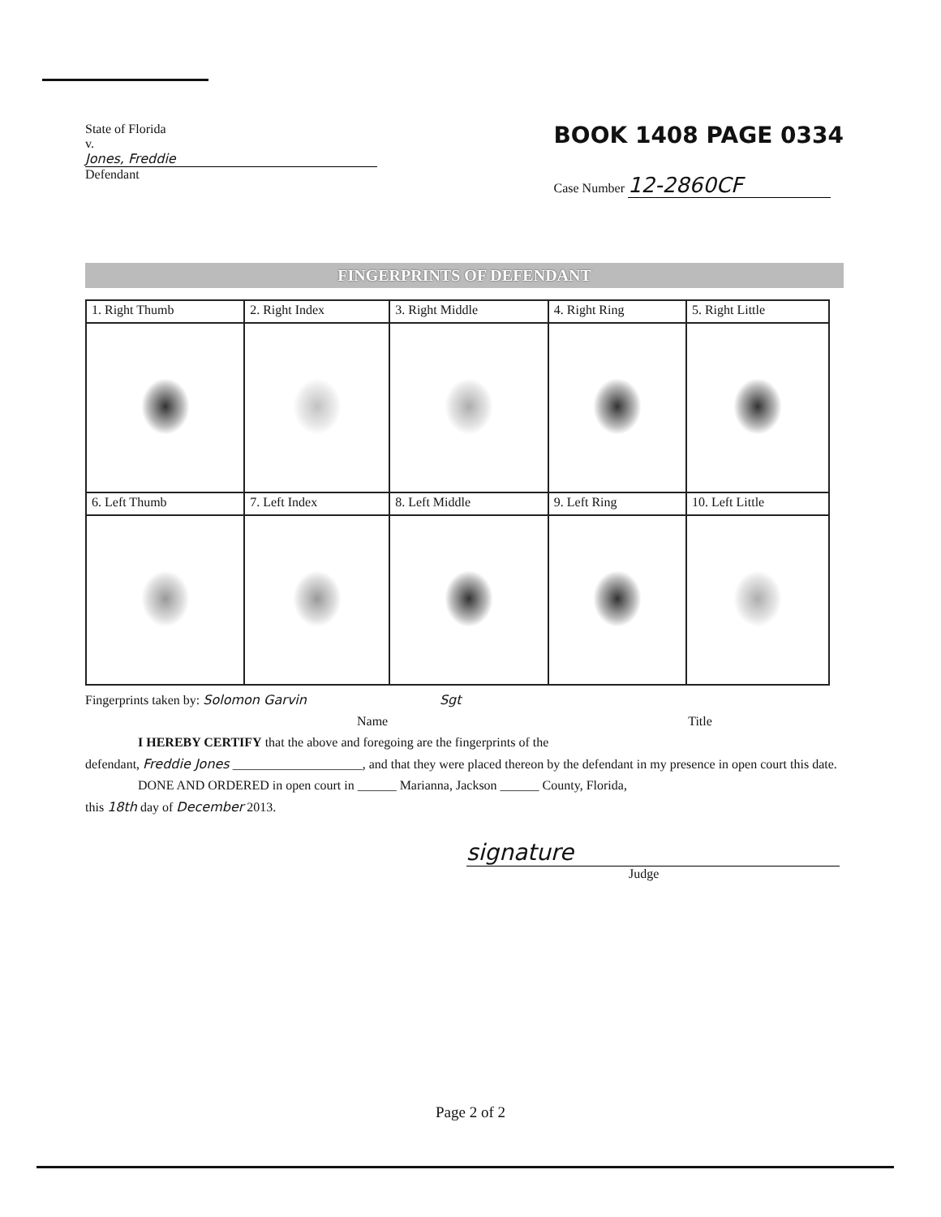State of Florida
v.
Jones, Freddie
Defendant
BOOK 1408 PAGE 0334
Case Number 12-2860CF
FINGERPRINTS OF DEFENDANT
| 1. Right Thumb | 2. Right Index | 3. Right Middle | 4. Right Ring | 5. Right Little |
| 6. Left Thumb | 7. Left Index | 8. Left Middle | 9. Left Ring | 10. Left Little |
Fingerprints taken by: Solomon Garvin Sgt
Name Title
I HEREBY CERTIFY that the above and foregoing are the fingerprints of the
defendant, Freddie Jones ____________________, and that they were placed thereon by the defendant in my presence in open court this date.
DONE AND ORDERED in open court in ______ Marianna, Jackson ______ County, Florida,
this 18th day of December 2013.
signature
Judge
Page 2 of 2